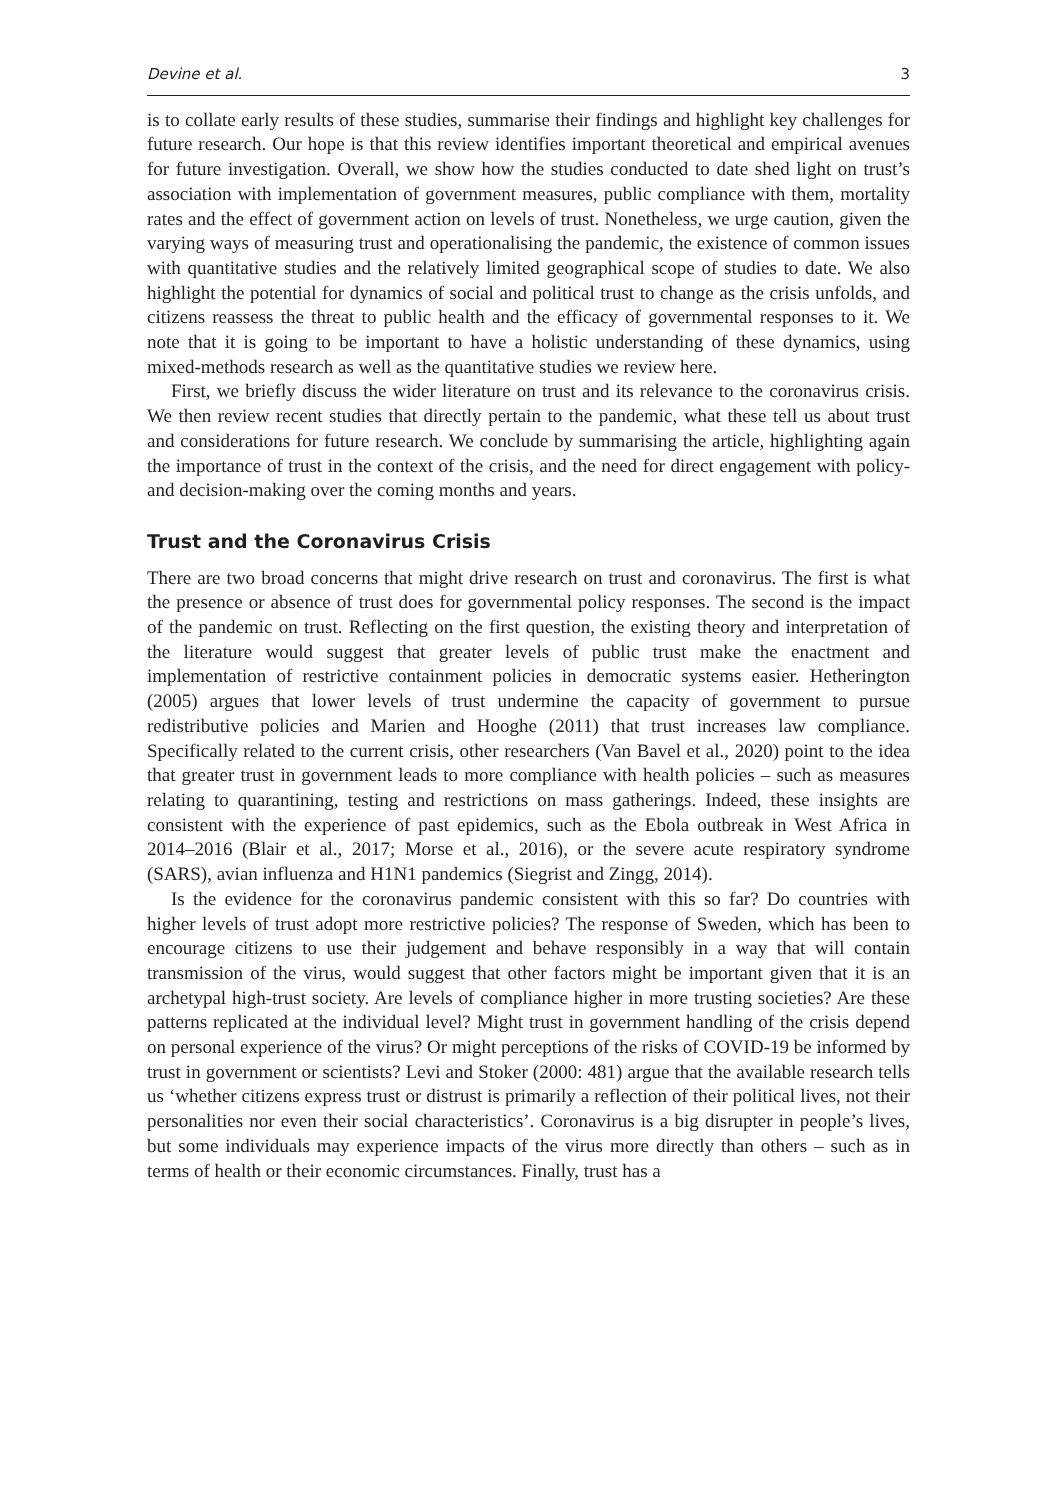Devine et al. 3
is to collate early results of these studies, summarise their findings and highlight key challenges for future research. Our hope is that this review identifies important theoretical and empirical avenues for future investigation. Overall, we show how the studies conducted to date shed light on trust’s association with implementation of government measures, public compliance with them, mortality rates and the effect of government action on levels of trust. Nonetheless, we urge caution, given the varying ways of measuring trust and operationalising the pandemic, the existence of common issues with quantitative studies and the relatively limited geographical scope of studies to date. We also highlight the potential for dynamics of social and political trust to change as the crisis unfolds, and citizens reassess the threat to public health and the efficacy of governmental responses to it. We note that it is going to be important to have a holistic understanding of these dynamics, using mixed-methods research as well as the quantitative studies we review here.
First, we briefly discuss the wider literature on trust and its relevance to the coronavirus crisis. We then review recent studies that directly pertain to the pandemic, what these tell us about trust and considerations for future research. We conclude by summarising the article, highlighting again the importance of trust in the context of the crisis, and the need for direct engagement with policy- and decision-making over the coming months and years.
Trust and the Coronavirus Crisis
There are two broad concerns that might drive research on trust and coronavirus. The first is what the presence or absence of trust does for governmental policy responses. The second is the impact of the pandemic on trust. Reflecting on the first question, the existing theory and interpretation of the literature would suggest that greater levels of public trust make the enactment and implementation of restrictive containment policies in democratic systems easier. Hetherington (2005) argues that lower levels of trust undermine the capacity of government to pursue redistributive policies and Marien and Hooghe (2011) that trust increases law compliance. Specifically related to the current crisis, other researchers (Van Bavel et al., 2020) point to the idea that greater trust in government leads to more compliance with health policies – such as measures relating to quarantining, testing and restrictions on mass gatherings. Indeed, these insights are consistent with the experience of past epidemics, such as the Ebola outbreak in West Africa in 2014–2016 (Blair et al., 2017; Morse et al., 2016), or the severe acute respiratory syndrome (SARS), avian influenza and H1N1 pandemics (Siegrist and Zingg, 2014).
Is the evidence for the coronavirus pandemic consistent with this so far? Do countries with higher levels of trust adopt more restrictive policies? The response of Sweden, which has been to encourage citizens to use their judgement and behave responsibly in a way that will contain transmission of the virus, would suggest that other factors might be important given that it is an archetypal high-trust society. Are levels of compliance higher in more trusting societies? Are these patterns replicated at the individual level? Might trust in government handling of the crisis depend on personal experience of the virus? Or might perceptions of the risks of COVID-19 be informed by trust in government or scientists? Levi and Stoker (2000: 481) argue that the available research tells us ‘whether citizens express trust or distrust is primarily a reflection of their political lives, not their personalities nor even their social characteristics’. Coronavirus is a big disrupter in people’s lives, but some individuals may experience impacts of the virus more directly than others – such as in terms of health or their economic circumstances. Finally, trust has a